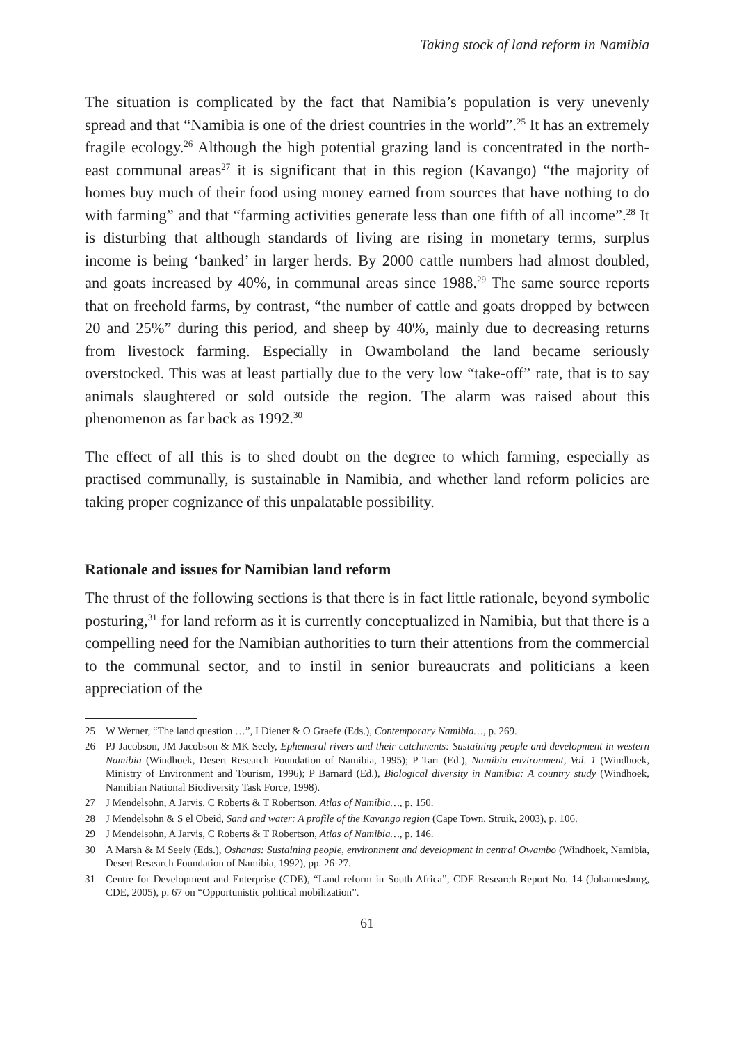Taking stock of land reform in Namibia
The situation is complicated by the fact that Namibia’s population is very unevenly spread and that “Namibia is one of the driest countries in the world”.<sup>25</sup> It has an extremely fragile ecology.<sup>26</sup> Although the high potential grazing land is concentrated in the north-east communal areas<sup>27</sup> it is significant that in this region (Kavango) “the majority of homes buy much of their food using money earned from sources that have nothing to do with farming” and that “farming activities generate less than one fifth of all income”.<sup>28</sup> It is disturbing that although standards of living are rising in monetary terms, surplus income is being ‘banked’ in larger herds. By 2000 cattle numbers had almost doubled, and goats increased by 40%, in communal areas since 1988.<sup>29</sup> The same source reports that on freehold farms, by contrast, “the number of cattle and goats dropped by between 20 and 25%” during this period, and sheep by 40%, mainly due to decreasing returns from livestock farming. Especially in Owamboland the land became seriously overstocked. This was at least partially due to the very low “take-off” rate, that is to say animals slaughtered or sold outside the region. The alarm was raised about this phenomenon as far back as 1992.<sup>30</sup>
The effect of all this is to shed doubt on the degree to which farming, especially as practised communally, is sustainable in Namibia, and whether land reform policies are taking proper cognizance of this unpalatable possibility.
Rationale and issues for Namibian land reform
The thrust of the following sections is that there is in fact little rationale, beyond symbolic posturing,<sup>31</sup> for land reform as it is currently conceptualized in Namibia, but that there is a compelling need for the Namibian authorities to turn their attentions from the commercial to the communal sector, and to instil in senior bureaucrats and politicians a keen appreciation of the
25 W Werner, “The land question …”, I Diener & O Graefe (Eds.), Contemporary Namibia…, p. 269.
26 PJ Jacobson, JM Jacobson & MK Seely, Ephemeral rivers and their catchments: Sustaining people and development in western Namibia (Windhoek, Desert Research Foundation of Namibia, 1995); P Tarr (Ed.), Namibia environment, Vol. 1 (Windhoek, Ministry of Environment and Tourism, 1996); P Barnard (Ed.), Biological diversity in Namibia: A country study (Windhoek, Namibian National Biodiversity Task Force, 1998).
27 J Mendelsohn, A Jarvis, C Roberts & T Robertson, Atlas of Namibia…, p. 150.
28 J Mendelsohn & S el Obeid, Sand and water: A profile of the Kavango region (Cape Town, Struik, 2003), p. 106.
29 J Mendelsohn, A Jarvis, C Roberts & T Robertson, Atlas of Namibia…, p. 146.
30 A Marsh & M Seely (Eds.), Oshanas: Sustaining people, environment and development in central Owambo (Windhoek, Namibia, Desert Research Foundation of Namibia, 1992), pp. 26-27.
31 Centre for Development and Enterprise (CDE), “Land reform in South Africa”, CDE Research Report No. 14 (Johannesburg, CDE, 2005), p. 67 on “Opportunistic political mobilization”.
61